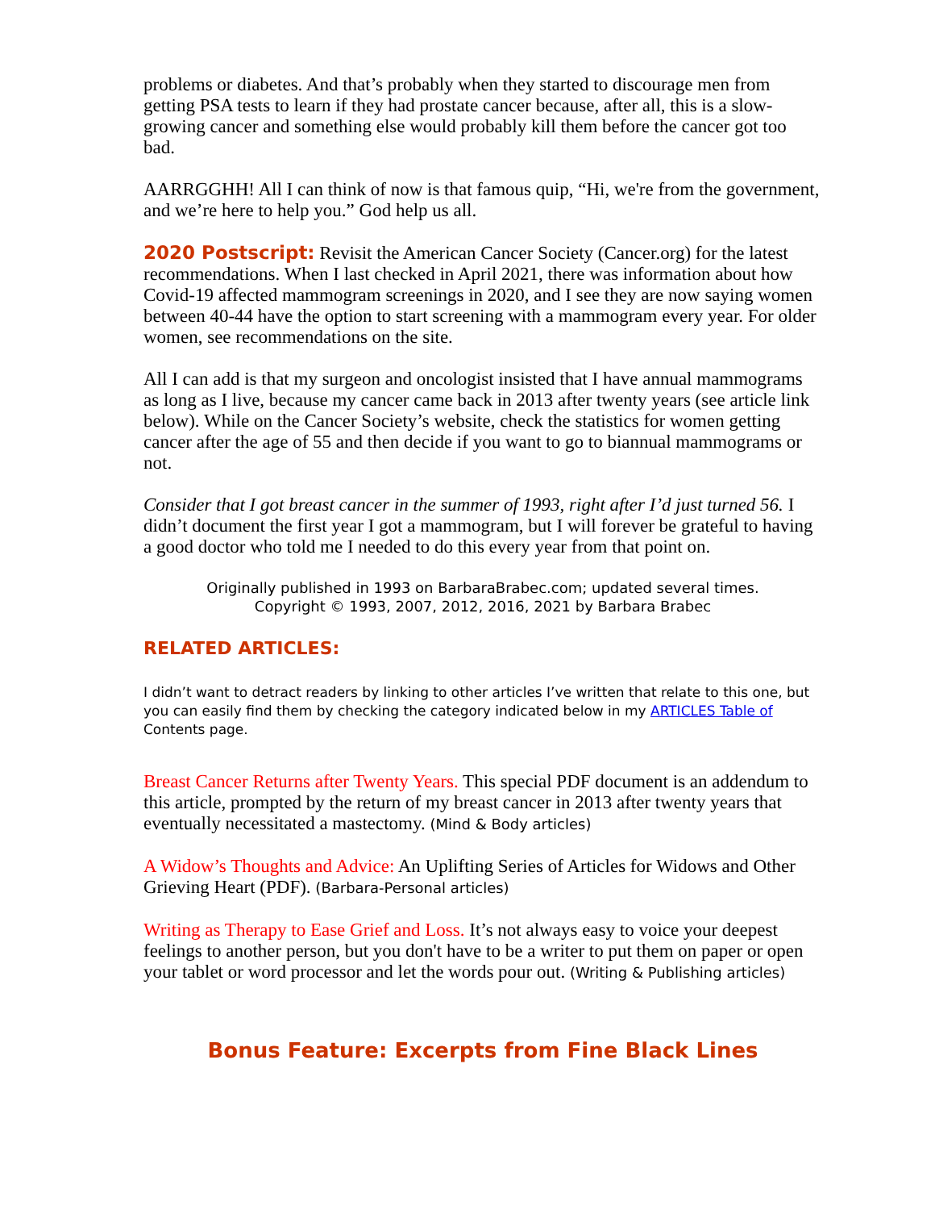problems or diabetes. And that’s probably when they started to discourage men from getting PSA tests to learn if they had prostate cancer because, after all, this is a slow-growing cancer and something else would probably kill them before the cancer got too bad.
AARRGGHH! All I can think of now is that famous quip, “Hi, we're from the government, and we’re here to help you.” God help us all.
2020 Postscript: Revisit the American Cancer Society (Cancer.org) for the latest recommendations. When I last checked in April 2021, there was information about how Covid-19 affected mammogram screenings in 2020, and I see they are now saying women between 40-44 have the option to start screening with a mammogram every year. For older women, see recommendations on the site.
All I can add is that my surgeon and oncologist insisted that I have annual mammograms as long as I live, because my cancer came back in 2013 after twenty years (see article link below). While on the Cancer Society’s website, check the statistics for women getting cancer after the age of 55 and then decide if you want to go to biannual mammograms or not.
Consider that I got breast cancer in the summer of 1993, right after I’d just turned 56. I didn’t document the first year I got a mammogram, but I will forever be grateful to having a good doctor who told me I needed to do this every year from that point on.
Originally published in 1993 on BarbaraBrabec.com; updated several times.
Copyright © 1993, 2007, 2012, 2016, 2021 by Barbara Brabec
RELATED ARTICLES:
I didn’t want to detract readers by linking to other articles I’ve written that relate to this one, but you can easily find them by checking the category indicated below in my ARTICLES Table of Contents page.
Breast Cancer Returns after Twenty Years. This special PDF document is an addendum to this article, prompted by the return of my breast cancer in 2013 after twenty years that eventually necessitated a mastectomy. (Mind & Body articles)
A Widow’s Thoughts and Advice: An Uplifting Series of Articles for Widows and Other Grieving Heart (PDF). (Barbara-Personal articles)
Writing as Therapy to Ease Grief and Loss. It’s not always easy to voice your deepest feelings to another person, but you don't have to be a writer to put them on paper or open your tablet or word processor and let the words pour out. (Writing & Publishing articles)
Bonus Feature: Excerpts from Fine Black Lines